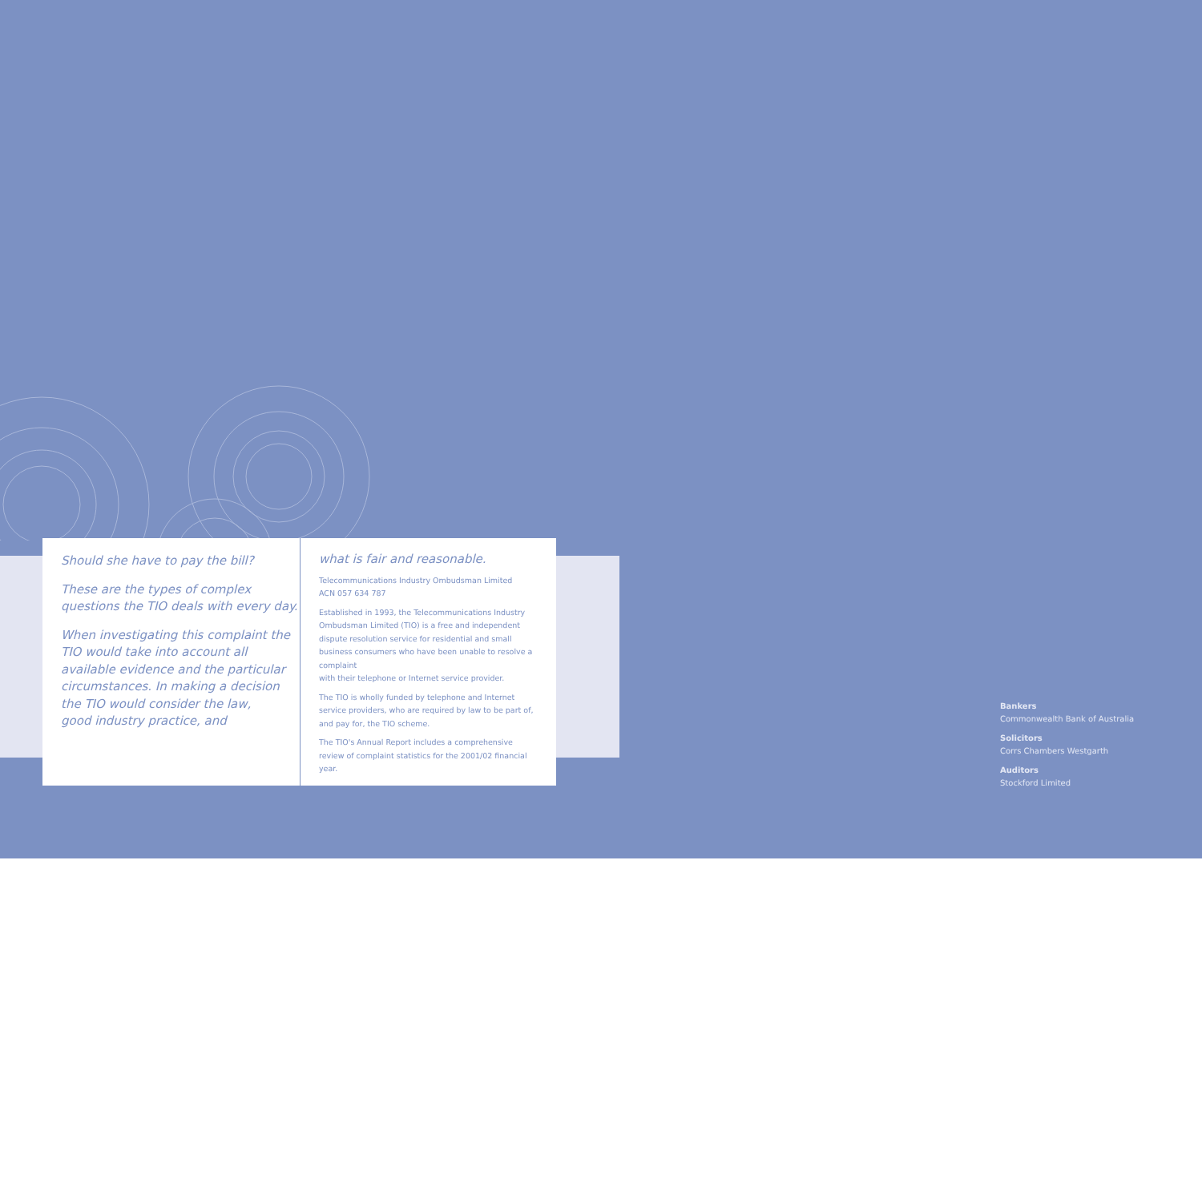Should she have to pay the bill?
These are the types of complex questions the TIO deals with every day.
When investigating this complaint the TIO would take into account all available evidence and the particular circumstances. In making a decision the TIO would consider the law,
good industry practice, and
what is fair and reasonable.
Telecommunications Industry Ombudsman Limited
ACN 057 634 787
Established in 1993, the Telecommunications Industry Ombudsman Limited (TIO) is a free and independent dispute resolution service for residential and small business consumers who have been unable to resolve a complaint
with their telephone or Internet service provider.
The TIO is wholly funded by telephone and Internet service providers, who are required by law to be part of, and pay for, the TIO scheme.
The TIO's Annual Report includes a comprehensive review of complaint statistics for the 2001/02 financial year.
Bankers
Commonwealth Bank of Australia
Solicitors
Corrs Chambers Westgarth
Auditors
Stockford Limited